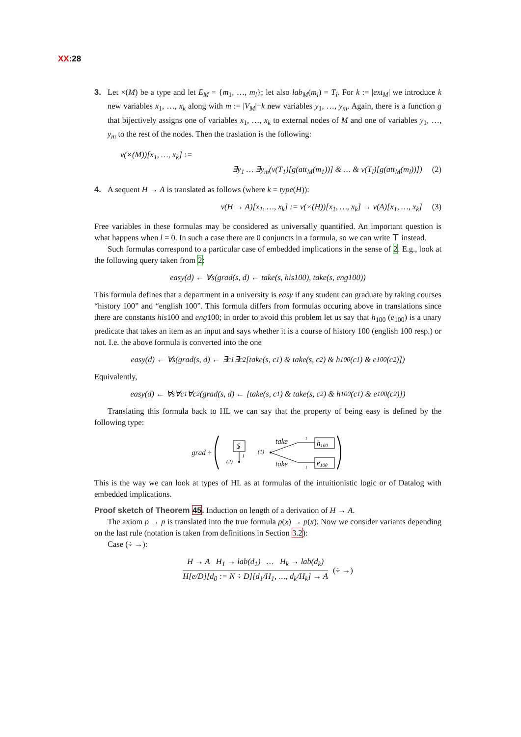XX:28
3. Let ×(M) be a type and let E<sub>M</sub> = {m<sub>1</sub>, …, m<sub>l</sub>}; let also lab<sub>M</sub>(m<sub>i</sub>) = T<sub>i</sub>. For k := |ext<sub>M</sub>| we introduce k new variables x<sub>1</sub>, …, x<sub>k</sub> along with m := |V<sub>M</sub>|−k new variables y<sub>1</sub>, …, y<sub>m</sub>. Again, there is a function g that bijectively assigns one of variables x<sub>1</sub>, …, x<sub>k</sub> to external nodes of M and one of variables y<sub>1</sub>, …, y<sub>m</sub> to the rest of the nodes. Then the traslation is the following:
v(×(M))[x<sub>1</sub>, …, x<sub>k</sub>] :=
∃y<sub>1</sub> … ∃y<sub>m</sub>(v(T<sub>1</sub>)[g(att<sub>M</sub>(m<sub>1</sub>))] & … & v(T<sub>l</sub>)[g(att<sub>M</sub>(m<sub>l</sub>))]) (2)
4. A sequent H → A is translated as follows (where k = type(H)):
v(H → A)[x<sub>1</sub>, …, x<sub>k</sub>] := v(×(H))[x<sub>1</sub>, …, x<sub>k</sub>] → v(A)[x<sub>1</sub>, …, x<sub>k</sub>] (3)
Free variables in these formulas may be considered as universally quantified. An important question is what happens when l = 0. In such a case there are 0 conjuncts in a formula, so we can write ⊤ instead.
Such formulas correspond to a particular case of embedded implications in the sense of 2. E.g., look at the following query taken from 2:
easy(d) ← ∀s(grad(s, d) ← take(s, his100), take(s, eng100))
This formula defines that a department in a university is easy if any student can graduate by taking courses “history 100” and “english 100”. This formula differs from formulas occuring above in translations since there are constants his100 and eng100; in order to avoid this problem let us say that h<sub>100</sub> (e<sub>100</sub>) is a unary predicate that takes an item as an input and says whether it is a course of history 100 (english 100 resp.) or not. I.e. the above formula is converted into the one
easy(d) ← ∀s(grad(s, d) ← ∃c<sub>1</sub>∃c<sub>2</sub>[take(s, c<sub>1</sub>) & take(s, c<sub>2</sub>) & h<sub>100</sub>(c<sub>1</sub>) & e<sub>100</sub>(c<sub>2</sub>)])
Equivalently,
easy(d) ← ∀s∀c<sub>1</sub>∀c<sub>2</sub>(grad(s, d) ← [take(s, c<sub>1</sub>) & take(s, c<sub>2</sub>) & h<sub>100</sub>(c<sub>1</sub>) & e<sub>100</sub>(c<sub>2</sub>)])
Translating this formula back to HL we can say that the property of being easy is defined by the following type:
grad ÷
$
1
(2)
(1)
take
take
1
1
h100
e100
This is the way we can look at types of HL as at formulas of the intuitionistic logic or of Datalog with embedded implications.
Proof sketch of Theorem 45. Induction on length of a derivation of H → A.
The axiom p → p is translated into the true formula p(x̄) → p(x̄). Now we consider variants depending on the last rule (notation is taken from definitions in Section 3.2):
Case (÷ →):
H → A H<sub>1</sub> → lab(d<sub>1</sub>) … H<sub>k</sub> → lab(d<sub>k</sub>)
H[e/D][d<sub>0</sub> := N ÷ D][d<sub>1</sub>/H<sub>1</sub>, …, d<sub>k</sub>/H<sub>k</sub>] → A
(÷ →)